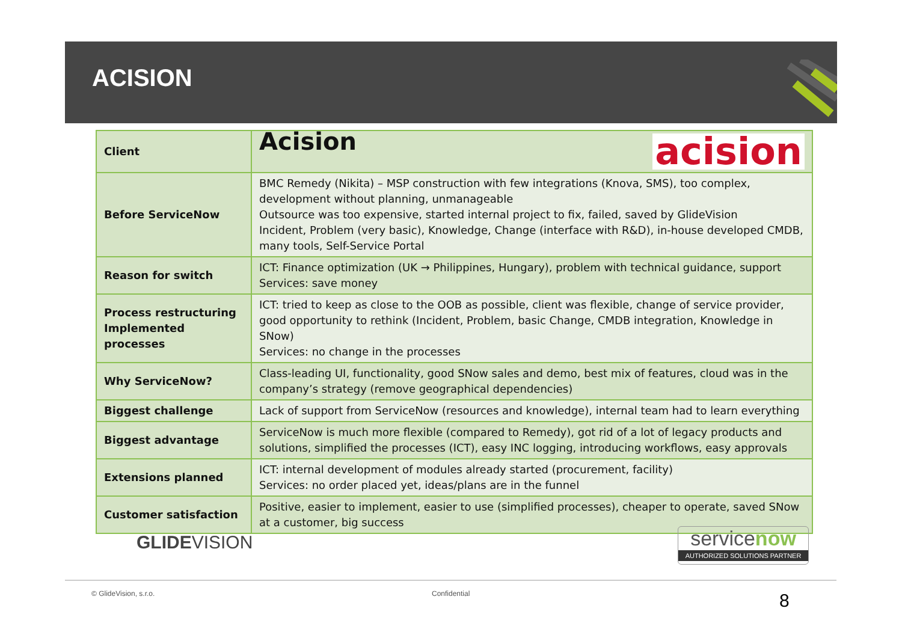ACISION
| Client | Acision acision |
| Before ServiceNow | BMC Remedy (Nikita) – MSP construction with few integrations (Knova, SMS), too complex, development without planning, unmanageable Outsource was too expensive, started internal project to fix, failed, saved by GlideVision Incident, Problem (very basic), Knowledge, Change (interface with R&D), in-house developed CMDB, many tools, Self-Service Portal |
| Reason for switch | ICT: Finance optimization (UK → Philippines, Hungary), problem with technical guidance, support Services: save money |
| Process restructuring Implemented processes | ICT: tried to keep as close to the OOB as possible, client was flexible, change of service provider, good opportunity to rethink (Incident, Problem, basic Change, CMDB integration, Knowledge in SNow) Services: no change in the processes |
| Why ServiceNow? | Class-leading UI, functionality, good SNow sales and demo, best mix of features, cloud was in the company’s strategy (remove geographical dependencies) |
| Biggest challenge | Lack of support from ServiceNow (resources and knowledge), internal team had to learn everything |
| Biggest advantage | ServiceNow is much more flexible (compared to Remedy), got rid of a lot of legacy products and solutions, simplified the processes (ICT), easy INC logging, introducing workflows, easy approvals |
| Extensions planned | ICT: internal development of modules already started (procurement, facility) Services: no order placed yet, ideas/plans are in the funnel |
| Customer satisfaction | Positive, easier to implement, easier to use (simplified processes), cheaper to operate, saved SNow at a customer, big success |
GLIDEVISION
servicenow
AUTHORIZED SOLUTIONS PARTNER
© GlideVision, s.r.o. Confidential 8